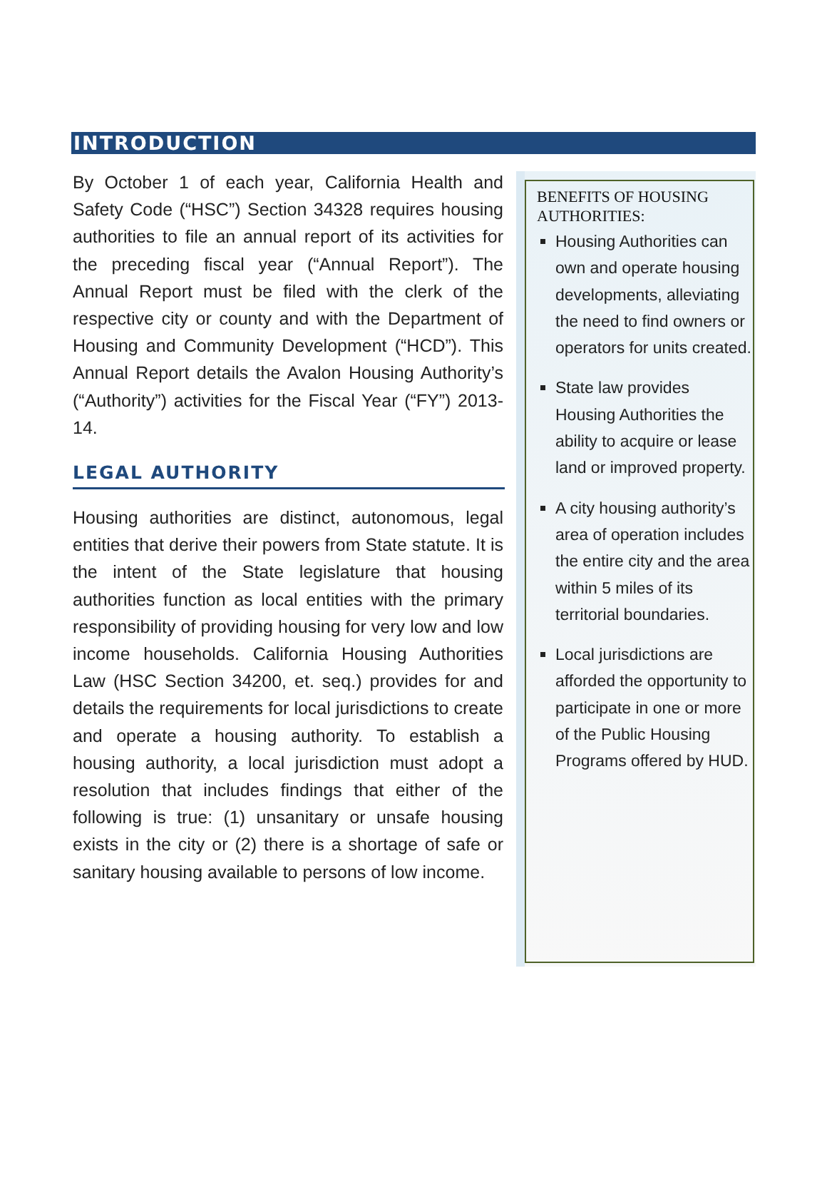INTRODUCTION
By October 1 of each year, California Health and Safety Code (“HSC”) Section 34328 requires housing authorities to file an annual report of its activities for the preceding fiscal year (“Annual Report”). The Annual Report must be filed with the clerk of the respective city or county and with the Department of Housing and Community Development (“HCD”). This Annual Report details the Avalon Housing Authority’s (“Authority”) activities for the Fiscal Year (“FY”) 2013-14.
LEGAL AUTHORITY
Housing authorities are distinct, autonomous, legal entities that derive their powers from State statute. It is the intent of the State legislature that housing authorities function as local entities with the primary responsibility of providing housing for very low and low income households. California Housing Authorities Law (HSC Section 34200, et. seq.) provides for and details the requirements for local jurisdictions to create and operate a housing authority. To establish a housing authority, a local jurisdiction must adopt a resolution that includes findings that either of the following is true: (1) unsanitary or unsafe housing exists in the city or (2) there is a shortage of safe or sanitary housing available to persons of low income.
BENEFITS OF HOUSING AUTHORITIES:
Housing Authorities can own and operate housing developments, alleviating the need to find owners or operators for units created.
State law provides Housing Authorities the ability to acquire or lease land or improved property.
A city housing authority’s area of operation includes the entire city and the area within 5 miles of its territorial boundaries.
Local jurisdictions are afforded the opportunity to participate in one or more of the Public Housing Programs offered by HUD.